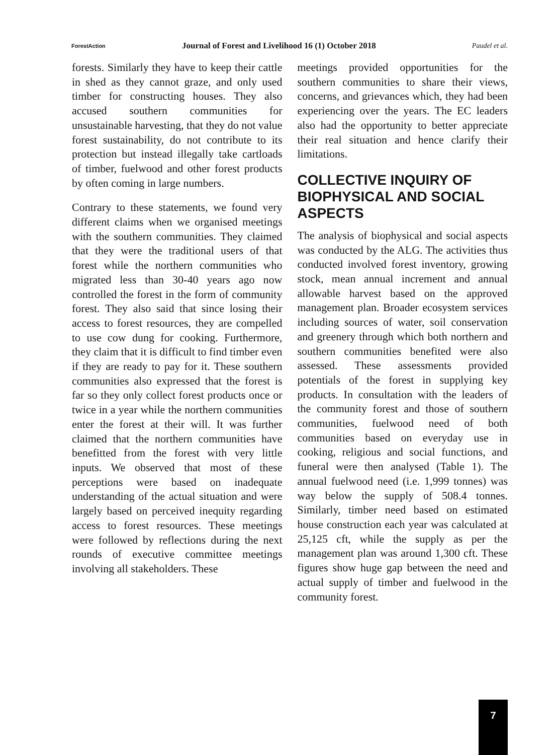ForestAction Journal of Forest and Livelihood 16 (1) October 2018 Paudel et al.
forests. Similarly they have to keep their cattle in shed as they cannot graze, and only used timber for constructing houses. They also accused southern communities for unsustainable harvesting, that they do not value forest sustainability, do not contribute to its protection but instead illegally take cartloads of timber, fuelwood and other forest products by often coming in large numbers.
Contrary to these statements, we found very different claims when we organised meetings with the southern communities. They claimed that they were the traditional users of that forest while the northern communities who migrated less than 30-40 years ago now controlled the forest in the form of community forest. They also said that since losing their access to forest resources, they are compelled to use cow dung for cooking. Furthermore, they claim that it is difficult to find timber even if they are ready to pay for it. These southern communities also expressed that the forest is far so they only collect forest products once or twice in a year while the northern communities enter the forest at their will. It was further claimed that the northern communities have benefitted from the forest with very little inputs. We observed that most of these perceptions were based on inadequate understanding of the actual situation and were largely based on perceived inequity regarding access to forest resources. These meetings were followed by reflections during the next rounds of executive committee meetings involving all stakeholders. These
meetings provided opportunities for the southern communities to share their views, concerns, and grievances which, they had been experiencing over the years. The EC leaders also had the opportunity to better appreciate their real situation and hence clarify their limitations.
COLLECTIVE INQUIRY OF BIOPHYSICAL AND SOCIAL ASPECTS
The analysis of biophysical and social aspects was conducted by the ALG. The activities thus conducted involved forest inventory, growing stock, mean annual increment and annual allowable harvest based on the approved management plan. Broader ecosystem services including sources of water, soil conservation and greenery through which both northern and southern communities benefited were also assessed. These assessments provided potentials of the forest in supplying key products. In consultation with the leaders of the community forest and those of southern communities, fuelwood need of both communities based on everyday use in cooking, religious and social functions, and funeral were then analysed (Table 1). The annual fuelwood need (i.e. 1,999 tonnes) was way below the supply of 508.4 tonnes. Similarly, timber need based on estimated house construction each year was calculated at 25,125 cft, while the supply as per the management plan was around 1,300 cft. These figures show huge gap between the need and actual supply of timber and fuelwood in the community forest.
7